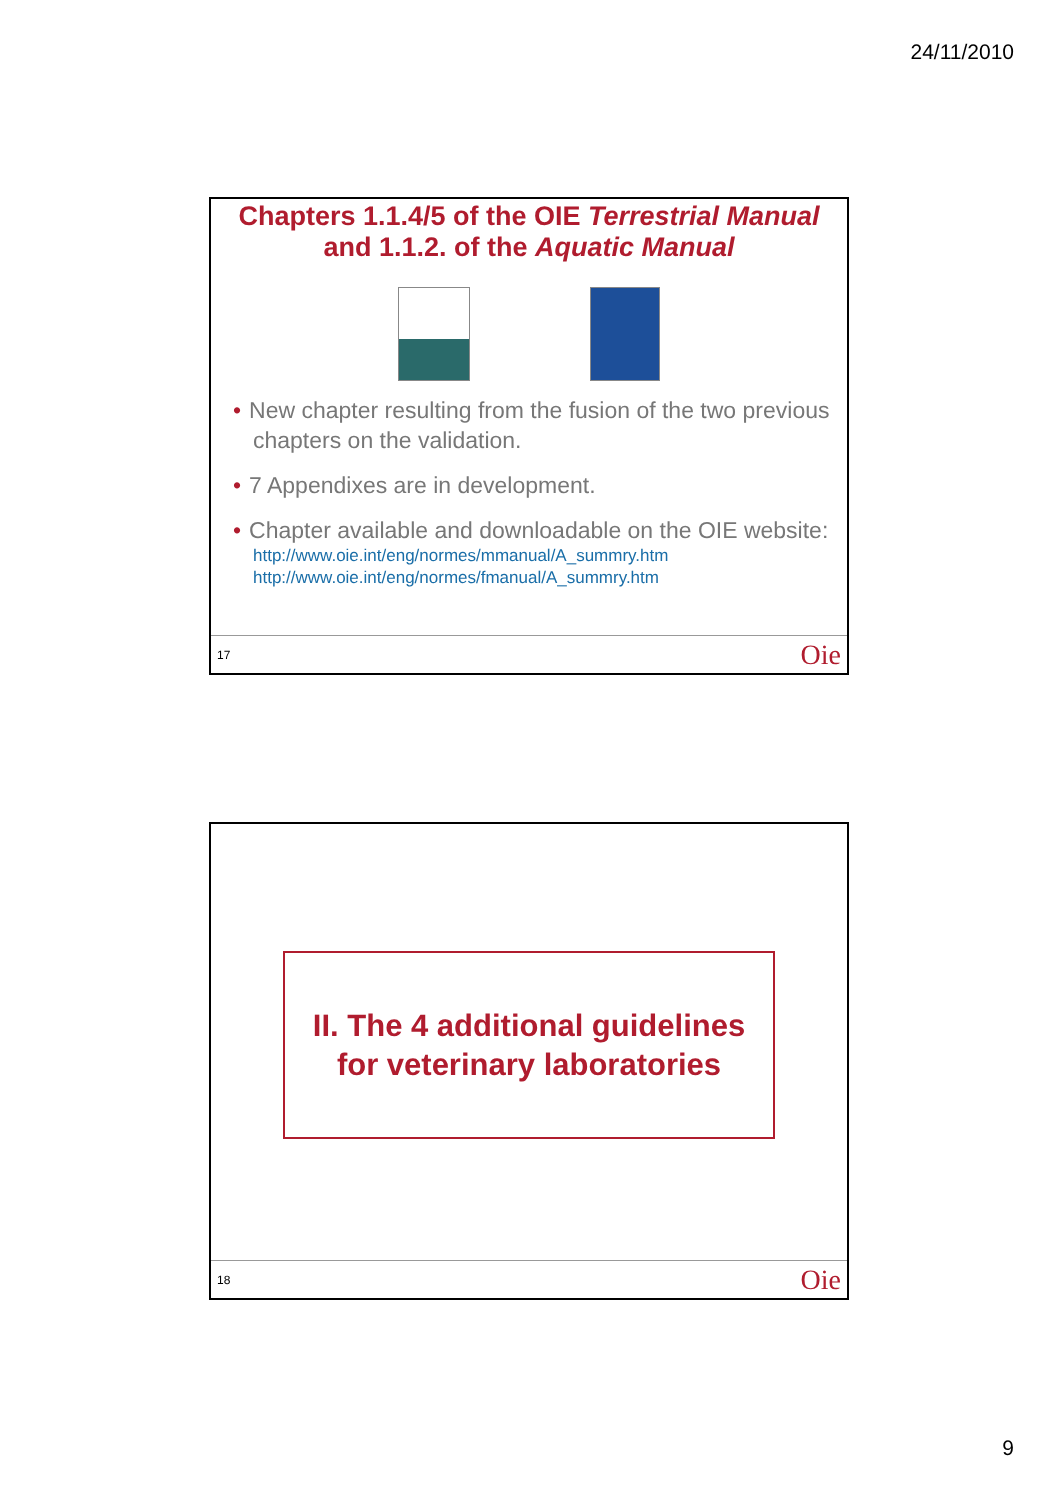24/11/2010
Chapters 1.1.4/5 of the OIE Terrestrial Manual
and 1.1.2. of the Aquatic Manual
• New chapter resulting from the fusion of the two previous chapters on the validation.
• 7 Appendixes are in development.
• Chapter available and downloadable on the OIE website:
http://www.oie.int/eng/normes/mmanual/A_summry.htm
http://www.oie.int/eng/normes/fmanual/A_summry.htm
17 Oie
II. The 4 additional guidelines
for veterinary laboratories
18 Oie
9